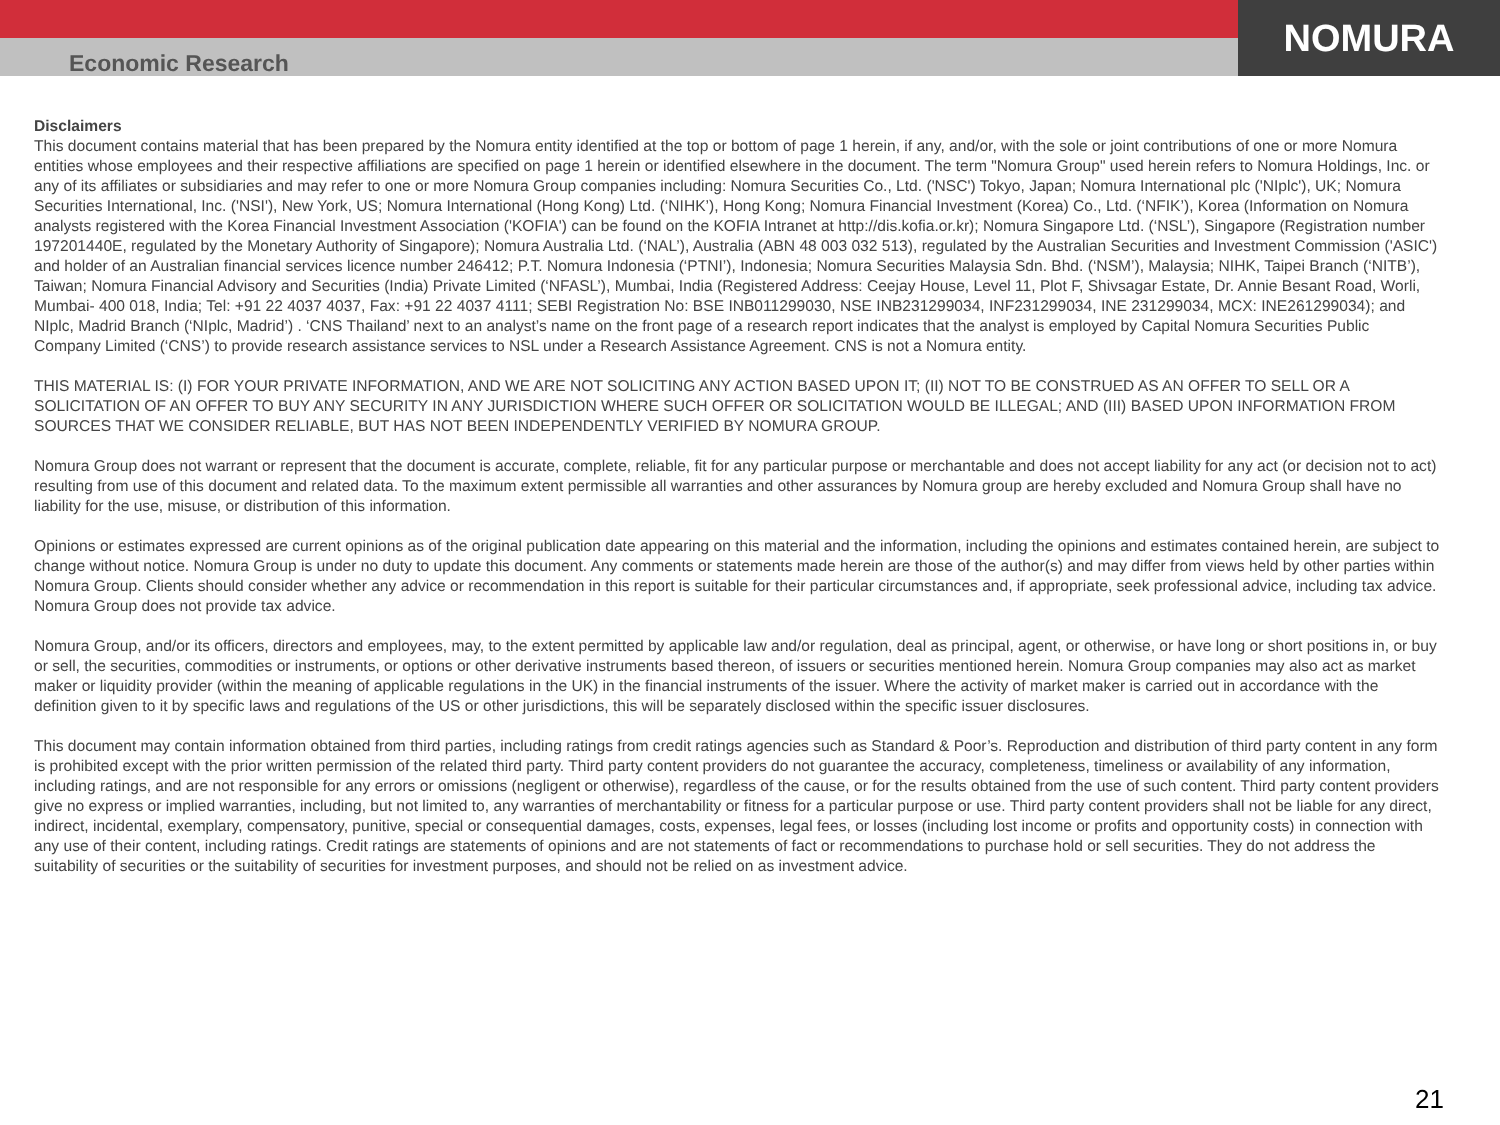NOMURA
Economic Research
Disclaimers
This document contains material that has been prepared by the Nomura entity identified at the top or bottom of page 1 herein, if any, and/or, with the sole or joint contributions of one or more Nomura entities whose employees and their respective affiliations are specified on page 1 herein or identified elsewhere in the document. The term "Nomura Group" used herein refers to Nomura Holdings, Inc. or any of its affiliates or subsidiaries and may refer to one or more Nomura Group companies including: Nomura Securities Co., Ltd. ('NSC') Tokyo, Japan; Nomura International plc ('NIplc'), UK; Nomura Securities International, Inc. ('NSI'), New York, US; Nomura International (Hong Kong) Ltd. (‘NIHK’), Hong Kong; Nomura Financial Investment (Korea) Co., Ltd. (‘NFIK’), Korea (Information on Nomura analysts registered with the Korea Financial Investment Association ('KOFIA') can be found on the KOFIA Intranet at http://dis.kofia.or.kr); Nomura Singapore Ltd. (‘NSL’), Singapore (Registration number 197201440E, regulated by the Monetary Authority of Singapore); Nomura Australia Ltd. (‘NAL’), Australia (ABN 48 003 032 513), regulated by the Australian Securities and Investment Commission ('ASIC') and holder of an Australian financial services licence number 246412; P.T. Nomura Indonesia (‘PTNI’), Indonesia; Nomura Securities Malaysia Sdn. Bhd. (‘NSM’), Malaysia; NIHK, Taipei Branch (‘NITB’), Taiwan; Nomura Financial Advisory and Securities (India) Private Limited (‘NFASL’), Mumbai, India (Registered Address: Ceejay House, Level 11, Plot F, Shivsagar Estate, Dr. Annie Besant Road, Worli, Mumbai- 400 018, India; Tel: +91 22 4037 4037, Fax: +91 22 4037 4111; SEBI Registration No: BSE INB011299030, NSE INB231299034, INF231299034, INE 231299034, MCX: INE261299034); and NIplc, Madrid Branch (‘NIplc, Madrid’) . ‘CNS Thailand’ next to an analyst’s name on the front page of a research report indicates that the analyst is employed by Capital Nomura Securities Public Company Limited (‘CNS’) to provide research assistance services to NSL under a Research Assistance Agreement. CNS is not a Nomura entity.
THIS MATERIAL IS: (I) FOR YOUR PRIVATE INFORMATION, AND WE ARE NOT SOLICITING ANY ACTION BASED UPON IT; (II) NOT TO BE CONSTRUED AS AN OFFER TO SELL OR A SOLICITATION OF AN OFFER TO BUY ANY SECURITY IN ANY JURISDICTION WHERE SUCH OFFER OR SOLICITATION WOULD BE ILLEGAL; AND (III) BASED UPON INFORMATION FROM SOURCES THAT WE CONSIDER RELIABLE, BUT HAS NOT BEEN INDEPENDENTLY VERIFIED BY NOMURA GROUP.
Nomura Group does not warrant or represent that the document is accurate, complete, reliable, fit for any particular purpose or merchantable and does not accept liability for any act (or decision not to act) resulting from use of this document and related data. To the maximum extent permissible all warranties and other assurances by Nomura group are hereby excluded and Nomura Group shall have no liability for the use, misuse, or distribution of this information.
Opinions or estimates expressed are current opinions as of the original publication date appearing on this material and the information, including the opinions and estimates contained herein, are subject to change without notice. Nomura Group is under no duty to update this document. Any comments or statements made herein are those of the author(s) and may differ from views held by other parties within Nomura Group. Clients should consider whether any advice or recommendation in this report is suitable for their particular circumstances and, if appropriate, seek professional advice, including tax advice. Nomura Group does not provide tax advice.
Nomura Group, and/or its officers, directors and employees, may, to the extent permitted by applicable law and/or regulation, deal as principal, agent, or otherwise, or have long or short positions in, or buy or sell, the securities, commodities or instruments, or options or other derivative instruments based thereon, of issuers or securities mentioned herein. Nomura Group companies may also act as market maker or liquidity provider (within the meaning of applicable regulations in the UK) in the financial instruments of the issuer. Where the activity of market maker is carried out in accordance with the definition given to it by specific laws and regulations of the US or other jurisdictions, this will be separately disclosed within the specific issuer disclosures.
This document may contain information obtained from third parties, including ratings from credit ratings agencies such as Standard & Poor’s. Reproduction and distribution of third party content in any form is prohibited except with the prior written permission of the related third party. Third party content providers do not guarantee the accuracy, completeness, timeliness or availability of any information, including ratings, and are not responsible for any errors or omissions (negligent or otherwise), regardless of the cause, or for the results obtained from the use of such content. Third party content providers give no express or implied warranties, including, but not limited to, any warranties of merchantability or fitness for a particular purpose or use. Third party content providers shall not be liable for any direct, indirect, incidental, exemplary, compensatory, punitive, special or consequential damages, costs, expenses, legal fees, or losses (including lost income or profits and opportunity costs) in connection with any use of their content, including ratings. Credit ratings are statements of opinions and are not statements of fact or recommendations to purchase hold or sell securities. They do not address the suitability of securities or the suitability of securities for investment purposes, and should not be relied on as investment advice.
21